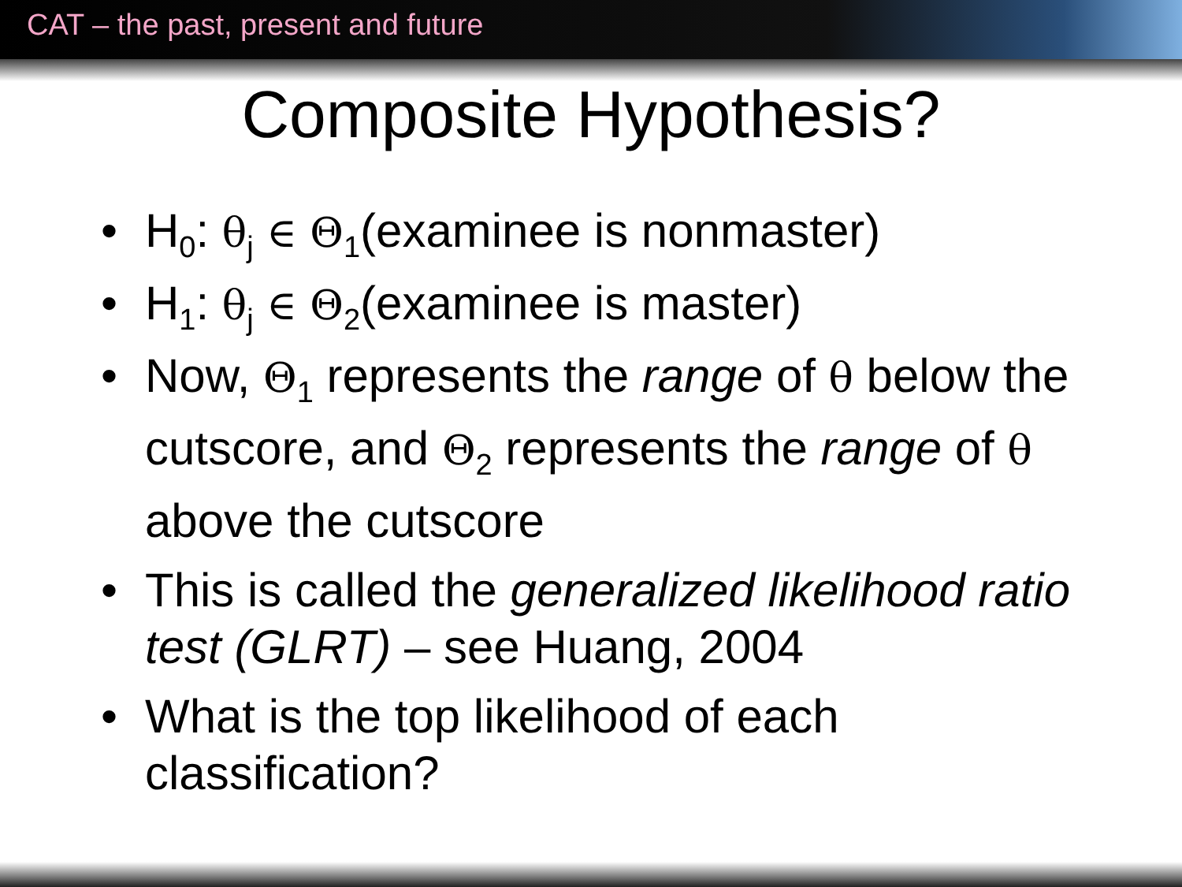CAT – the past, present and future
Composite Hypothesis?
H<sub>0</sub>: θ<sub>j</sub> ∈ Θ<sub>1</sub>(examinee is nonmaster)
H<sub>1</sub>: θ<sub>j</sub> ∈ Θ<sub>2</sub>(examinee is master)
Now, Θ<sub>1</sub> represents the range of θ below the cutscore, and Θ<sub>2</sub> represents the range of θ above the cutscore
This is called the generalized likelihood ratio test (GLRT) – see Huang, 2004
What is the top likelihood of each classification?